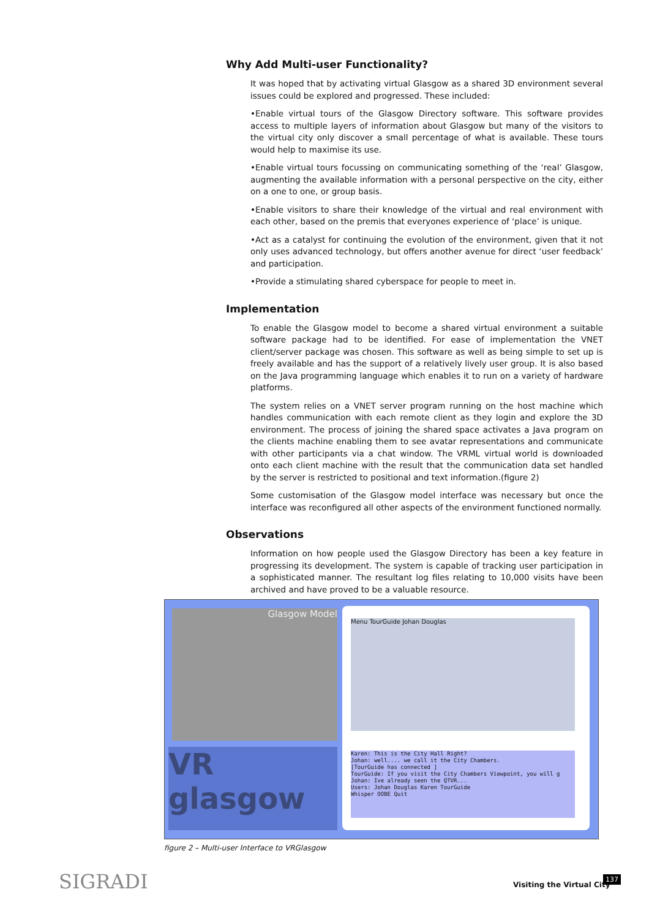Why Add Multi-user Functionality?
It was hoped that by activating virtual Glasgow as a shared 3D environment several issues could be explored and progressed. These included:
•Enable virtual tours of the Glasgow Directory software. This software provides access to multiple layers of information about Glasgow but many of the visitors to the virtual city only discover a small percentage of what is available. These tours would help to maximise its use.
•Enable virtual tours focussing on communicating something of the ‘real’ Glasgow, augmenting the available information with a personal perspective on the city, either on a one to one, or group basis.
•Enable visitors to share their knowledge of the virtual and real environment with each other, based on the premis that everyones experience of ‘place’ is unique.
•Act as a catalyst for continuing the evolution of the environment, given that it not only uses advanced technology, but offers another avenue for direct ‘user feedback’ and participation.
•Provide a stimulating shared cyberspace for people to meet in.
Implementation
To enable the Glasgow model to become a shared virtual environment a suitable software package had to be identified. For ease of implementation the VNET client/server package was chosen. This software as well as being simple to set up is freely available and has the support of a relatively lively user group. It is also based on the Java programming language which enables it to run on a variety of hardware platforms.
The system relies on a VNET server program running on the host machine which handles communication with each remote client as they login and explore the 3D environment. The process of joining the shared space activates a Java program on the clients machine enabling them to see avatar representations and communicate with other participants via a chat window. The VRML virtual world is downloaded onto each client machine with the result that the communication data set handled by the server is restricted to positional and text information.(figure 2)
Some customisation of the Glasgow model interface was necessary but once the interface was reconfigured all other aspects of the environment functioned normally.
Observations
Information on how people used the Glasgow Directory has been a key feature in progressing its development. The system is capable of tracking user participation in a sophisticated manner. The resultant log files relating to 10,000 visits have been archived and have proved to be a valuable resource.
Glasgow Model
VR glasgow
Menu TourGuide Johan Douglas
Karen: This is the City Hall Right?
Johan: well.... we call it the City Chambers.
[TourGuide has connected ]
TourGuide: If you visit the City Chambers Viewpoint, you will g
Johan: Ive already seen the QTVR...
Users: Johan Douglas Karen TourGuide
Whisper OOBE Quit
figure 2 – Multi-user Interface to VRGlasgow
SIGRADI Visiting the Virtual City
137